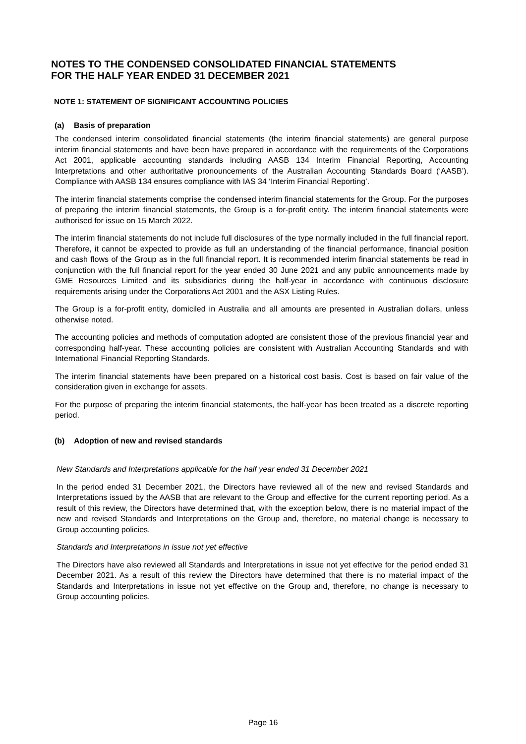NOTES TO THE CONDENSED CONSOLIDATED FINANCIAL STATEMENTS
FOR THE HALF YEAR ENDED 31 DECEMBER 2021
NOTE 1: STATEMENT OF SIGNIFICANT ACCOUNTING POLICIES
(a) Basis of preparation
The condensed interim consolidated financial statements (the interim financial statements) are general purpose interim financial statements and have been have prepared in accordance with the requirements of the Corporations Act 2001, applicable accounting standards including AASB 134 Interim Financial Reporting, Accounting Interpretations and other authoritative pronouncements of the Australian Accounting Standards Board (‘AASB’). Compliance with AASB 134 ensures compliance with IAS 34 ‘Interim Financial Reporting’.
The interim financial statements comprise the condensed interim financial statements for the Group. For the purposes of preparing the interim financial statements, the Group is a for-profit entity. The interim financial statements were authorised for issue on 15 March 2022.
The interim financial statements do not include full disclosures of the type normally included in the full financial report. Therefore, it cannot be expected to provide as full an understanding of the financial performance, financial position and cash flows of the Group as in the full financial report. It is recommended interim financial statements be read in conjunction with the full financial report for the year ended 30 June 2021 and any public announcements made by GME Resources Limited and its subsidiaries during the half-year in accordance with continuous disclosure requirements arising under the Corporations Act 2001 and the ASX Listing Rules.
The Group is a for-profit entity, domiciled in Australia and all amounts are presented in Australian dollars, unless otherwise noted.
The accounting policies and methods of computation adopted are consistent those of the previous financial year and corresponding half-year. These accounting policies are consistent with Australian Accounting Standards and with International Financial Reporting Standards.
The interim financial statements have been prepared on a historical cost basis. Cost is based on fair value of the consideration given in exchange for assets.
For the purpose of preparing the interim financial statements, the half-year has been treated as a discrete reporting period.
(b) Adoption of new and revised standards
New Standards and Interpretations applicable for the half year ended 31 December 2021
In the period ended 31 December 2021, the Directors have reviewed all of the new and revised Standards and Interpretations issued by the AASB that are relevant to the Group and effective for the current reporting period. As a result of this review, the Directors have determined that, with the exception below, there is no material impact of the new and revised Standards and Interpretations on the Group and, therefore, no material change is necessary to Group accounting policies.
Standards and Interpretations in issue not yet effective
The Directors have also reviewed all Standards and Interpretations in issue not yet effective for the period ended 31 December 2021. As a result of this review the Directors have determined that there is no material impact of the Standards and Interpretations in issue not yet effective on the Group and, therefore, no change is necessary to Group accounting policies.
Page 16